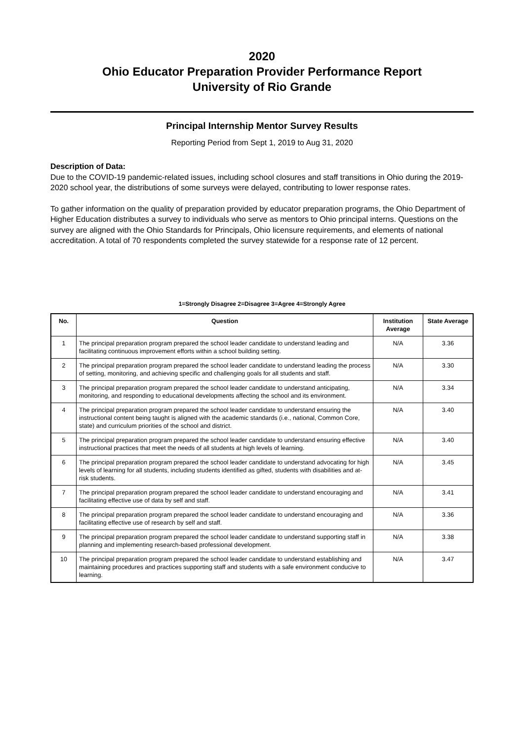2020
Ohio Educator Preparation Provider Performance Report
University of Rio Grande
Principal Internship Mentor Survey Results
Reporting Period from Sept 1, 2019 to Aug 31, 2020
Description of Data:
Due to the COVID-19 pandemic-related issues, including school closures and staff transitions in Ohio during the 2019-2020 school year, the distributions of some surveys were delayed, contributing to lower response rates.
To gather information on the quality of preparation provided by educator preparation programs, the Ohio Department of Higher Education distributes a survey to individuals who serve as mentors to Ohio principal interns. Questions on the survey are aligned with the Ohio Standards for Principals, Ohio licensure requirements, and elements of national accreditation. A total of 70 respondents completed the survey statewide for a response rate of 12 percent.
1=Strongly Disagree 2=Disagree 3=Agree 4=Strongly Agree
| No. | Question | Institution Average | State Average |
| --- | --- | --- | --- |
| 1 | The principal preparation program prepared the school leader candidate to understand leading and facilitating continuous improvement efforts within a school building setting. | N/A | 3.36 |
| 2 | The principal preparation program prepared the school leader candidate to understand leading the process of setting, monitoring, and achieving specific and challenging goals for all students and staff. | N/A | 3.30 |
| 3 | The principal preparation program prepared the school leader candidate to understand anticipating, monitoring, and responding to educational developments affecting the school and its environment. | N/A | 3.34 |
| 4 | The principal preparation program prepared the school leader candidate to understand ensuring the instructional content being taught is aligned with the academic standards (i.e., national, Common Core, state) and curriculum priorities of the school and district. | N/A | 3.40 |
| 5 | The principal preparation program prepared the school leader candidate to understand ensuring effective instructional practices that meet the needs of all students at high levels of learning. | N/A | 3.40 |
| 6 | The principal preparation program prepared the school leader candidate to understand advocating for high levels of learning for all students, including students identified as gifted, students with disabilities and at-risk students. | N/A | 3.45 |
| 7 | The principal preparation program prepared the school leader candidate to understand encouraging and facilitating effective use of data by self and staff. | N/A | 3.41 |
| 8 | The principal preparation program prepared the school leader candidate to understand encouraging and facilitating effective use of research by self and staff. | N/A | 3.36 |
| 9 | The principal preparation program prepared the school leader candidate to understand supporting staff in planning and implementing research-based professional development. | N/A | 3.38 |
| 10 | The principal preparation program prepared the school leader candidate to understand establishing and maintaining procedures and practices supporting staff and students with a safe environment conducive to learning. | N/A | 3.47 |